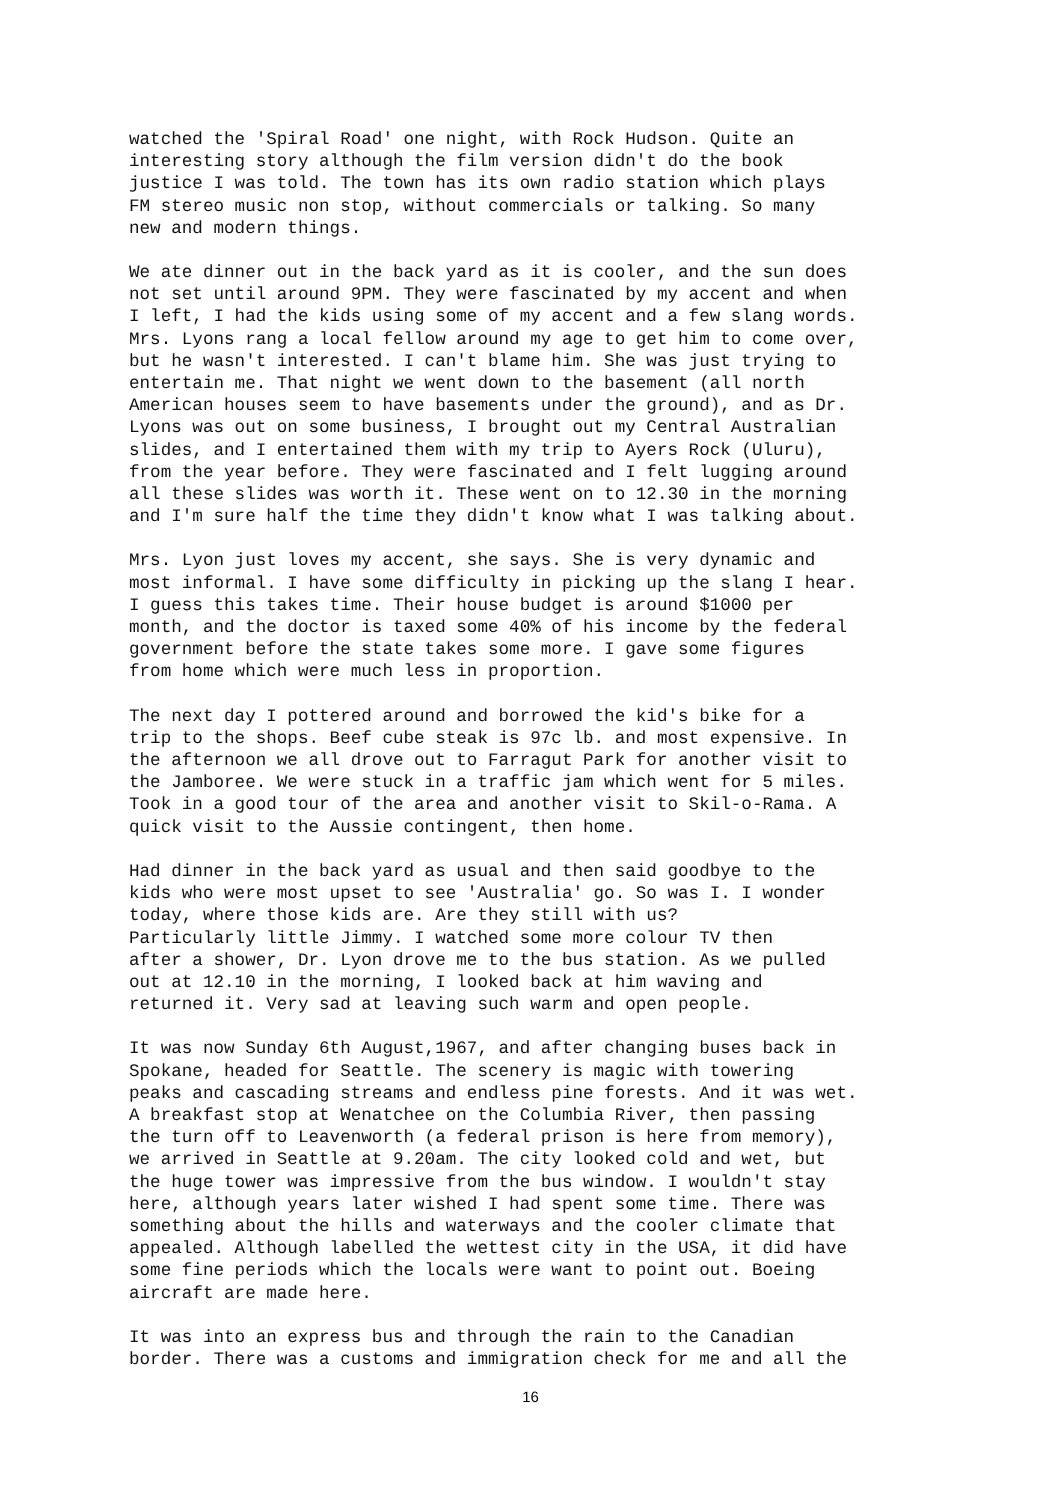watched the 'Spiral Road' one night, with Rock Hudson. Quite an interesting story although the film version didn't do the book justice I was told. The town has its own radio station which plays FM stereo music non stop, without commercials or talking. So many new and modern things.
We ate dinner out in the back yard as it is cooler, and the sun does not set until around 9PM. They were fascinated by my accent and when I left, I had the kids using some of my accent and a few slang words. Mrs. Lyons rang a local fellow around my age to get him to come over, but he wasn't interested. I can't blame him. She was just trying to entertain me. That night we went down to the basement (all north American houses seem to have basements under the ground), and as Dr. Lyons was out on some business, I brought out my Central Australian slides, and I entertained them with my trip to Ayers Rock (Uluru), from the year before. They were fascinated and I felt lugging around all these slides was worth it. These went on to 12.30 in the morning and I'm sure half the time they didn't know what I was talking about.
Mrs. Lyon just loves my accent, she says. She is very dynamic and most informal. I have some difficulty in picking up the slang I hear. I guess this takes time. Their house budget is around $1000 per month, and the doctor is taxed some 40% of his income by the federal government before the state takes some more. I gave some figures from home which were much less in proportion.
The next day I pottered around and borrowed the kid's bike for a trip to the shops. Beef cube steak is 97c lb. and most expensive. In the afternoon we all drove out to Farragut Park for another visit to the Jamboree. We were stuck in a traffic jam which went for 5 miles. Took in a good tour of the area and another visit to Skil-o-Rama. A quick visit to the Aussie contingent, then home.
Had dinner in the back yard as usual and then said goodbye to the kids who were most upset to see 'Australia' go. So was I. I wonder today, where those kids are. Are they still with us? Particularly little Jimmy. I watched some more colour TV then after a shower, Dr. Lyon drove me to the bus station. As we pulled out at 12.10 in the morning, I looked back at him waving and returned it. Very sad at leaving such warm and open people.
It was now Sunday 6th August,1967, and after changing buses back in Spokane, headed for Seattle. The scenery is magic with towering peaks and cascading streams and endless pine forests. And it was wet. A breakfast stop at Wenatchee on the Columbia River, then passing the turn off to Leavenworth (a federal prison is here from memory), we arrived in Seattle at 9.20am. The city looked cold and wet, but the huge tower was impressive from the bus window. I wouldn't stay here, although years later wished I had spent some time. There was something about the hills and waterways and the cooler climate that appealed. Although labelled the wettest city in the USA, it did have some fine periods which the locals were want to point out. Boeing aircraft are made here.
It was into an express bus and through the rain to the Canadian border. There was a customs and immigration check for me and all the
16